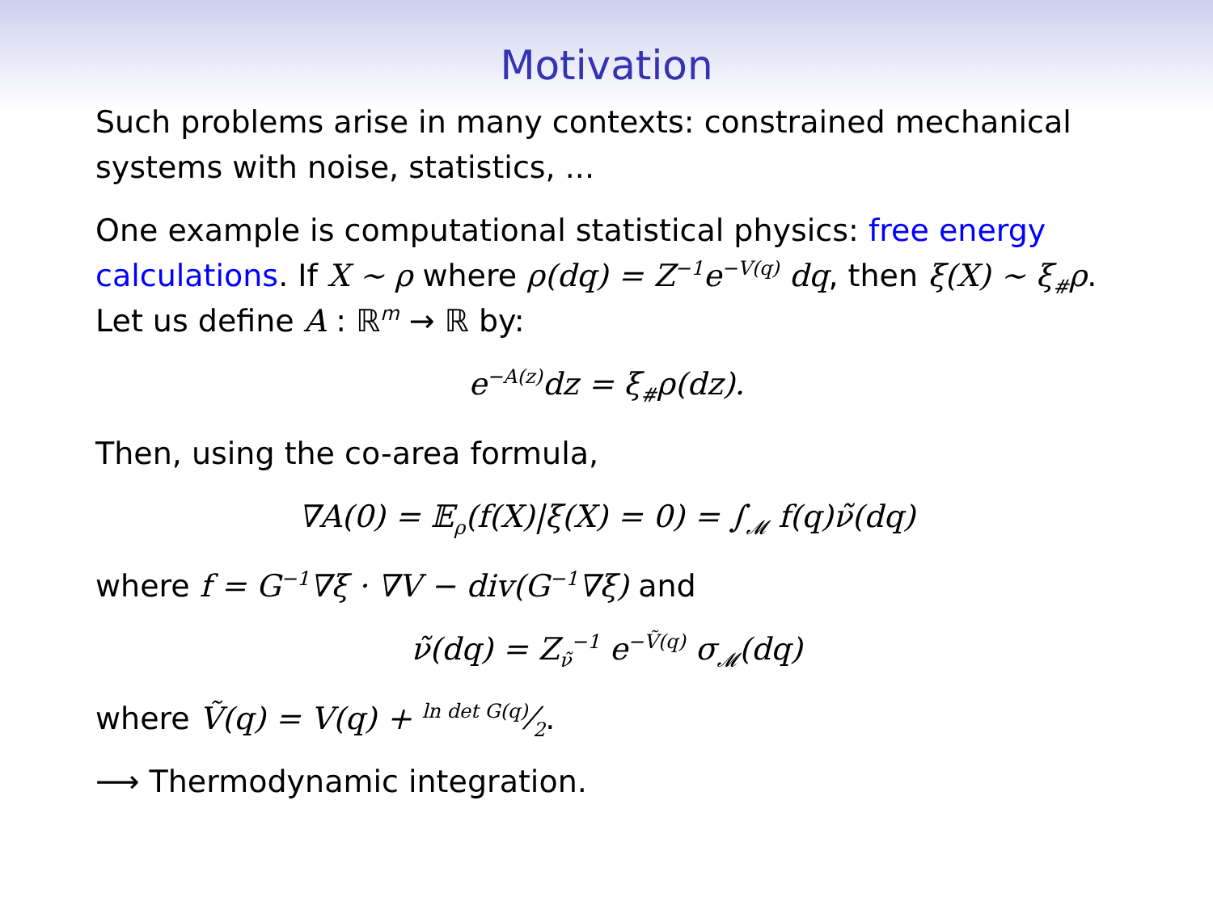Motivation
Such problems arise in many contexts: constrained mechanical systems with noise, statistics, ...
One example is computational statistical physics: free energy calculations. If X ∼ ρ where ρ(dq) = Z<sup>−1</sup>e<sup>−V(q)</sup> dq, then ξ(X) ∼ ξ<sub>#</sub>ρ. Let us define A : ℝ<sup>m</sup> → ℝ by:
e<sup>−A(z)</sup>dz = ξ<sub>#</sub>ρ(dz).
Then, using the co-area formula,
∇A(0) = 𝔼<sub>ρ</sub>(f(X)|ξ(X) = 0) = ∫<sub>𝓜</sub> f(q)ν̃(dq)
where f = G<sup>−1</sup>∇ξ · ∇V − div(G<sup>−1</sup>∇ξ) and
ν̃(dq) = Z<sub>ν̃</sub><sup>−1</sup> e<sup>−Ṽ(q)</sup> σ<sub>𝓜</sub>(dq)
where Ṽ(q) = V(q) + ln det G(q)⁄2.
⟶ Thermodynamic integration.